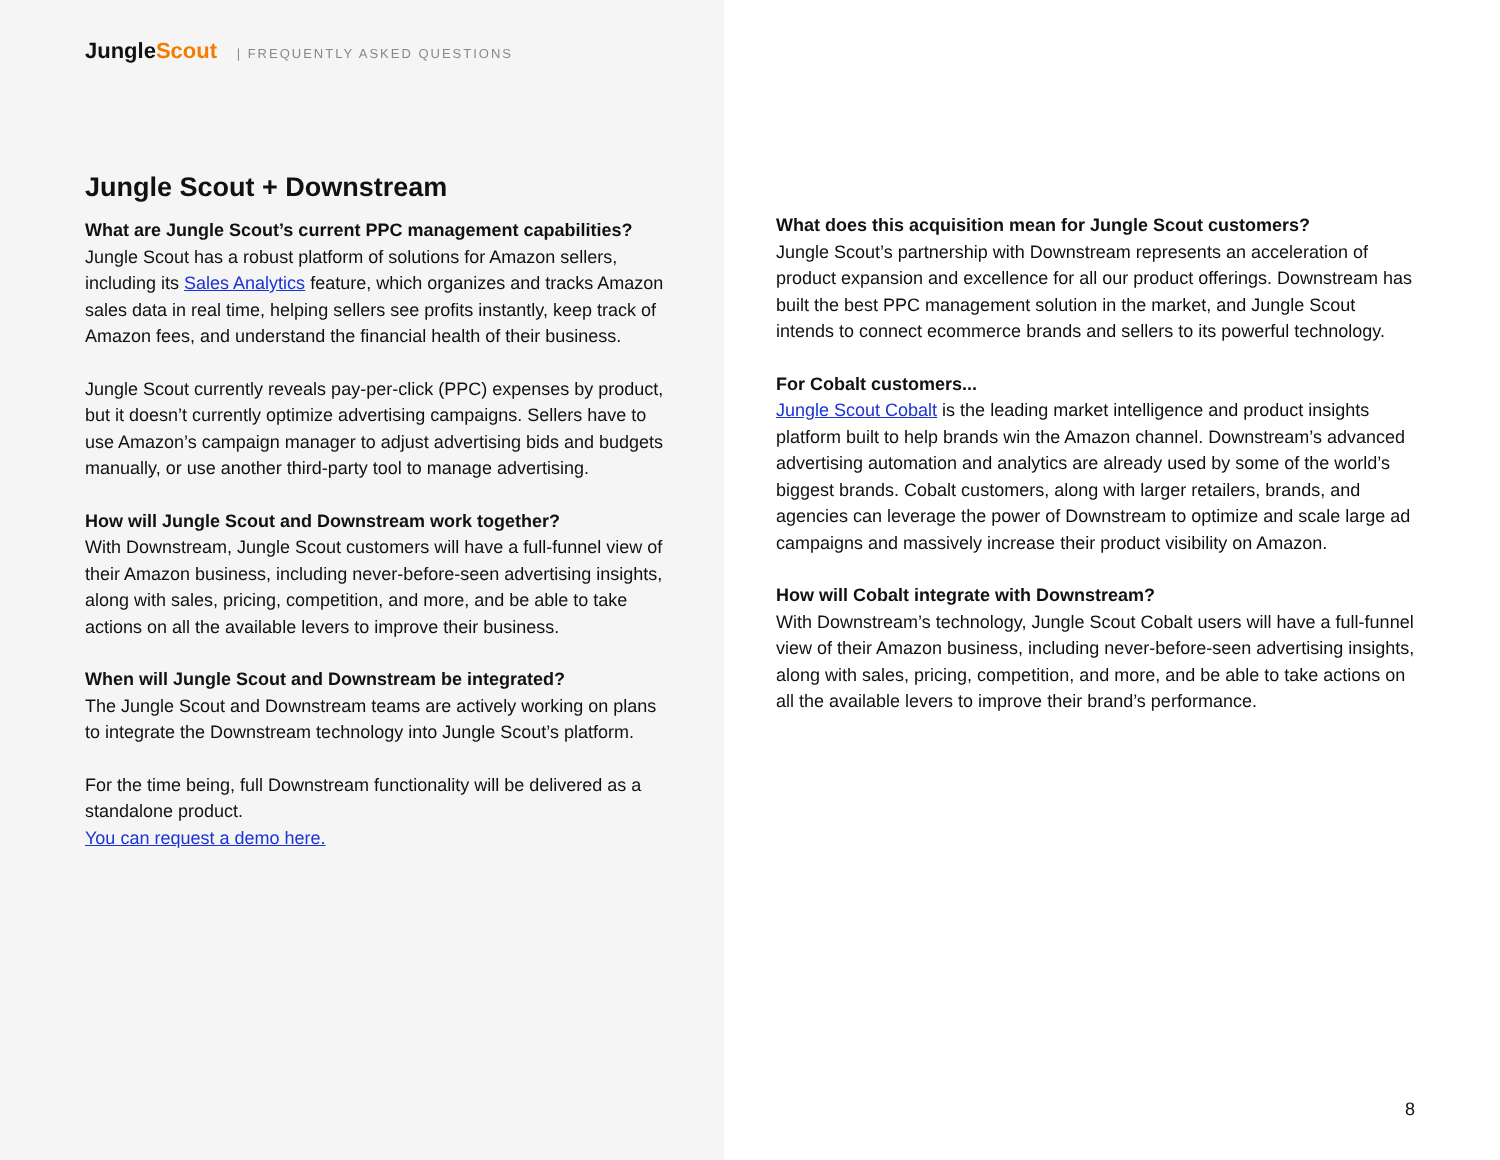JungleScout | FREQUENTLY ASKED QUESTIONS
Jungle Scout + Downstream
What are Jungle Scout’s current PPC management capabilities?
Jungle Scout has a robust platform of solutions for Amazon sellers, including its Sales Analytics feature, which organizes and tracks Amazon sales data in real time, helping sellers see profits instantly, keep track of Amazon fees, and understand the financial health of their business.
Jungle Scout currently reveals pay-per-click (PPC) expenses by product, but it doesn’t currently optimize advertising campaigns. Sellers have to use Amazon’s campaign manager to adjust advertising bids and budgets manually, or use another third-party tool to manage advertising.
How will Jungle Scout and Downstream work together?
With Downstream, Jungle Scout customers will have a full-funnel view of their Amazon business, including never-before-seen advertising insights, along with sales, pricing, competition, and more, and be able to take actions on all the available levers to improve their business.
When will Jungle Scout and Downstream be integrated?
The Jungle Scout and Downstream teams are actively working on plans to integrate the Downstream technology into Jungle Scout’s platform.
For the time being, full Downstream functionality will be delivered as a standalone product.
You can request a demo here.
What does this acquisition mean for Jungle Scout customers?
Jungle Scout’s partnership with Downstream represents an acceleration of product expansion and excellence for all our product offerings. Downstream has built the best PPC management solution in the market, and Jungle Scout intends to connect ecommerce brands and sellers to its powerful technology.
For Cobalt customers...
Jungle Scout Cobalt is the leading market intelligence and product insights platform built to help brands win the Amazon channel. Downstream’s advanced advertising automation and analytics are already used by some of the world’s biggest brands. Cobalt customers, along with larger retailers, brands, and agencies can leverage the power of Downstream to optimize and scale large ad campaigns and massively increase their product visibility on Amazon.
How will Cobalt integrate with Downstream?
With Downstream’s technology, Jungle Scout Cobalt users will have a full-funnel view of their Amazon business, including never-before-seen advertising insights, along with sales, pricing, competition, and more, and be able to take actions on all the available levers to improve their brand’s performance.
8